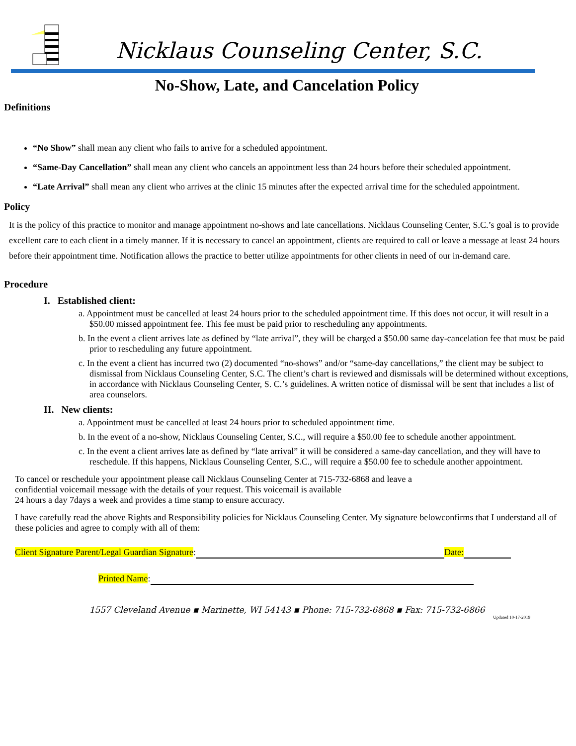Nicklaus Counseling Center, S.C.
No-Show, Late, and Cancelation Policy
Definitions
“No Show” shall mean any client who fails to arrive for a scheduled appointment.
“Same-Day Cancellation” shall mean any client who cancels an appointment less than 24 hours before their scheduled appointment.
“Late Arrival” shall mean any client who arrives at the clinic 15 minutes after the expected arrival time for the scheduled appointment.
Policy
It is the policy of this practice to monitor and manage appointment no-shows and late cancellations. Nicklaus Counseling Center, S.C.’s goal is to provide excellent care to each client in a timely manner. If it is necessary to cancel an appointment, clients are required to call or leave a message at least 24 hours before their appointment time. Notification allows the practice to better utilize appointments for other clients in need of our in-demand care.
Procedure
I. Established client:
a. Appointment must be cancelled at least 24 hours prior to the scheduled appointment time. If this does not occur, it will result in a $50.00 missed appointment fee. This fee must be paid prior to rescheduling any appointments.
b. In the event a client arrives late as defined by “late arrival”, they will be charged a $50.00 same day-cancelation fee that must be paid prior to rescheduling any future appointment.
c. In the event a client has incurred two (2) documented “no-shows” and/or “same-day cancellations,” the client may be subject to dismissal from Nicklaus Counseling Center, S.C. The client’s chart is reviewed and dismissals will be determined without exceptions, in accordance with Nicklaus Counseling Center, S. C.’s guidelines. A written notice of dismissal will be sent that includes a list of area counselors.
II. New clients:
a. Appointment must be cancelled at least 24 hours prior to scheduled appointment time.
b. In the event of a no-show, Nicklaus Counseling Center, S.C., will require a $50.00 fee to schedule another appointment.
c. In the event a client arrives late as defined by “late arrival” it will be considered a same-day cancellation, and they will have to reschedule. If this happens, Nicklaus Counseling Center, S.C., will require a $50.00 fee to schedule another appointment.
To cancel or reschedule your appointment please call Nicklaus Counseling Center at 715-732-6868 and leave a
confidential voicemail message with the details of your request. This voicemail is available
24 hours a day 7days a week and provides a time stamp to ensure accuracy.
I have carefully read the above Rights and Responsibility policies for Nicklaus Counseling Center. My signature belowconfirms that I understand all of these policies and agree to comply with all of them:
Client Signature Parent/Legal Guardian Signature: Date:
Printed Name:
1557 Cleveland Avenue ▪ Marinette, WI 54143 ▪ Phone: 715-732-6868 ▪ Fax: 715-732-6866
Updated 10-17-2019